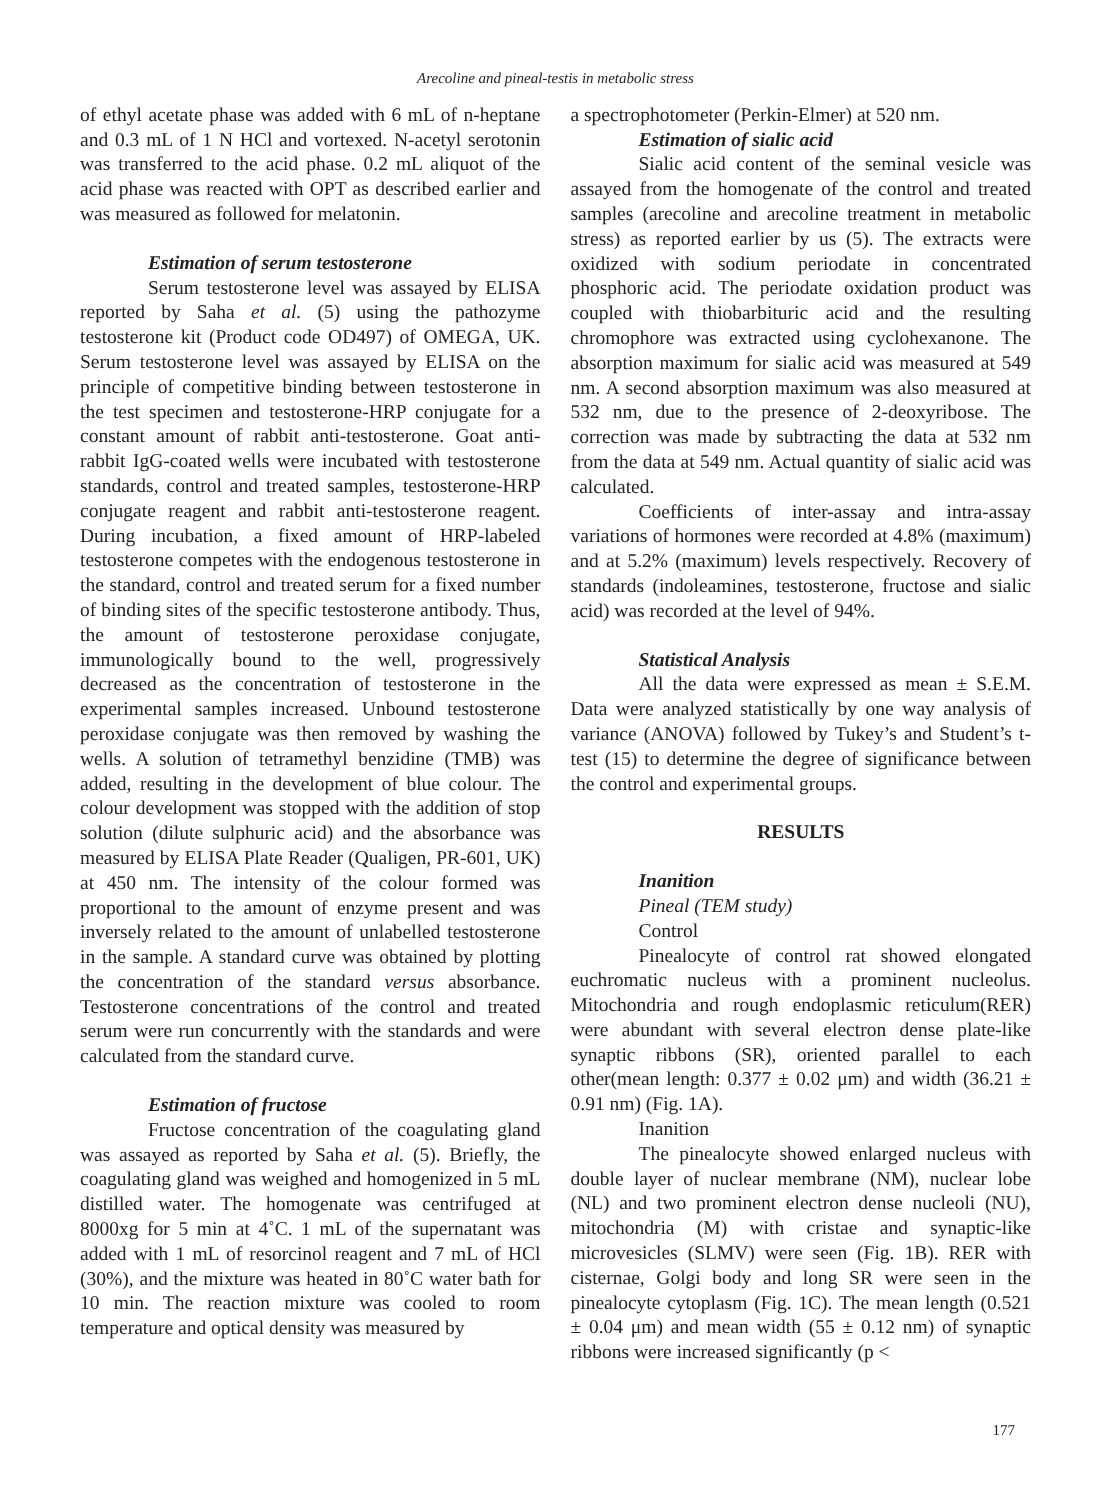Arecoline and pineal-testis in metabolic stress
of ethyl acetate phase was added with 6 mL of n-heptane and 0.3 mL of 1 N HCl and vortexed. N-acetyl serotonin was transferred to the acid phase. 0.2 mL aliquot of the acid phase was reacted with OPT as described earlier and was measured as followed for melatonin.
Estimation of serum testosterone
Serum testosterone level was assayed by ELISA reported by Saha et al. (5) using the pathozyme testosterone kit (Product code OD497) of OMEGA, UK. Serum testosterone level was assayed by ELISA on the principle of competitive binding between testosterone in the test specimen and testosterone-HRP conjugate for a constant amount of rabbit anti-testosterone. Goat anti-rabbit IgG-coated wells were incubated with testosterone standards, control and treated samples, testosterone-HRP conjugate reagent and rabbit anti-testosterone reagent. During incubation, a fixed amount of HRP-labeled testosterone competes with the endogenous testosterone in the standard, control and treated serum for a fixed number of binding sites of the specific testosterone antibody. Thus, the amount of testosterone peroxidase conjugate, immunologically bound to the well, progressively decreased as the concentration of testosterone in the experimental samples increased. Unbound testosterone peroxidase conjugate was then removed by washing the wells. A solution of tetramethyl benzidine (TMB) was added, resulting in the development of blue colour. The colour development was stopped with the addition of stop solution (dilute sulphuric acid) and the absorbance was measured by ELISA Plate Reader (Qualigen, PR-601, UK) at 450 nm. The intensity of the colour formed was proportional to the amount of enzyme present and was inversely related to the amount of unlabelled testosterone in the sample. A standard curve was obtained by plotting the concentration of the standard versus absorbance. Testosterone concentrations of the control and treated serum were run concurrently with the standards and were calculated from the standard curve.
Estimation of fructose
Fructose concentration of the coagulating gland was assayed as reported by Saha et al. (5). Briefly, the coagulating gland was weighed and homogenized in 5 mL distilled water. The homogenate was centrifuged at 8000xg for 5 min at 4˚C. 1 mL of the supernatant was added with 1 mL of resorcinol reagent and 7 mL of HCl (30%), and the mixture was heated in 80˚C water bath for 10 min. The reaction mixture was cooled to room temperature and optical density was measured by
a spectrophotometer (Perkin-Elmer) at 520 nm.
Estimation of sialic acid
Sialic acid content of the seminal vesicle was assayed from the homogenate of the control and treated samples (arecoline and arecoline treatment in metabolic stress) as reported earlier by us (5). The extracts were oxidized with sodium periodate in concentrated phosphoric acid. The periodate oxidation product was coupled with thiobarbituric acid and the resulting chromophore was extracted using cyclohexanone. The absorption maximum for sialic acid was measured at 549 nm. A second absorption maximum was also measured at 532 nm, due to the presence of 2-deoxyribose. The correction was made by subtracting the data at 532 nm from the data at 549 nm. Actual quantity of sialic acid was calculated.
Coefficients of inter-assay and intra-assay variations of hormones were recorded at 4.8% (maximum) and at 5.2% (maximum) levels respectively. Recovery of standards (indoleamines, testosterone, fructose and sialic acid) was recorded at the level of 94%.
Statistical Analysis
All the data were expressed as mean ± S.E.M. Data were analyzed statistically by one way analysis of variance (ANOVA) followed by Tukey’s and Student’s t-test (15) to determine the degree of significance between the control and experimental groups.
RESULTS
Inanition
Pineal (TEM study)
Control
Pinealocyte of control rat showed elongated euchromatic nucleus with a prominent nucleolus. Mitochondria and rough endoplasmic reticulum(RER) were abundant with several electron dense plate-like synaptic ribbons (SR), oriented parallel to each other(mean length: 0.377 ± 0.02 μm) and width (36.21 ± 0.91 nm) (Fig. 1A).
Inanition
The pinealocyte showed enlarged nucleus with double layer of nuclear membrane (NM), nuclear lobe (NL) and two prominent electron dense nucleoli (NU), mitochondria (M) with cristae and synaptic-like microvesicles (SLMV) were seen (Fig. 1B). RER with cisternae, Golgi body and long SR were seen in the pinealocyte cytoplasm (Fig. 1C). The mean length (0.521 ± 0.04 μm) and mean width (55 ± 0.12 nm) of synaptic ribbons were increased significantly (p <
177